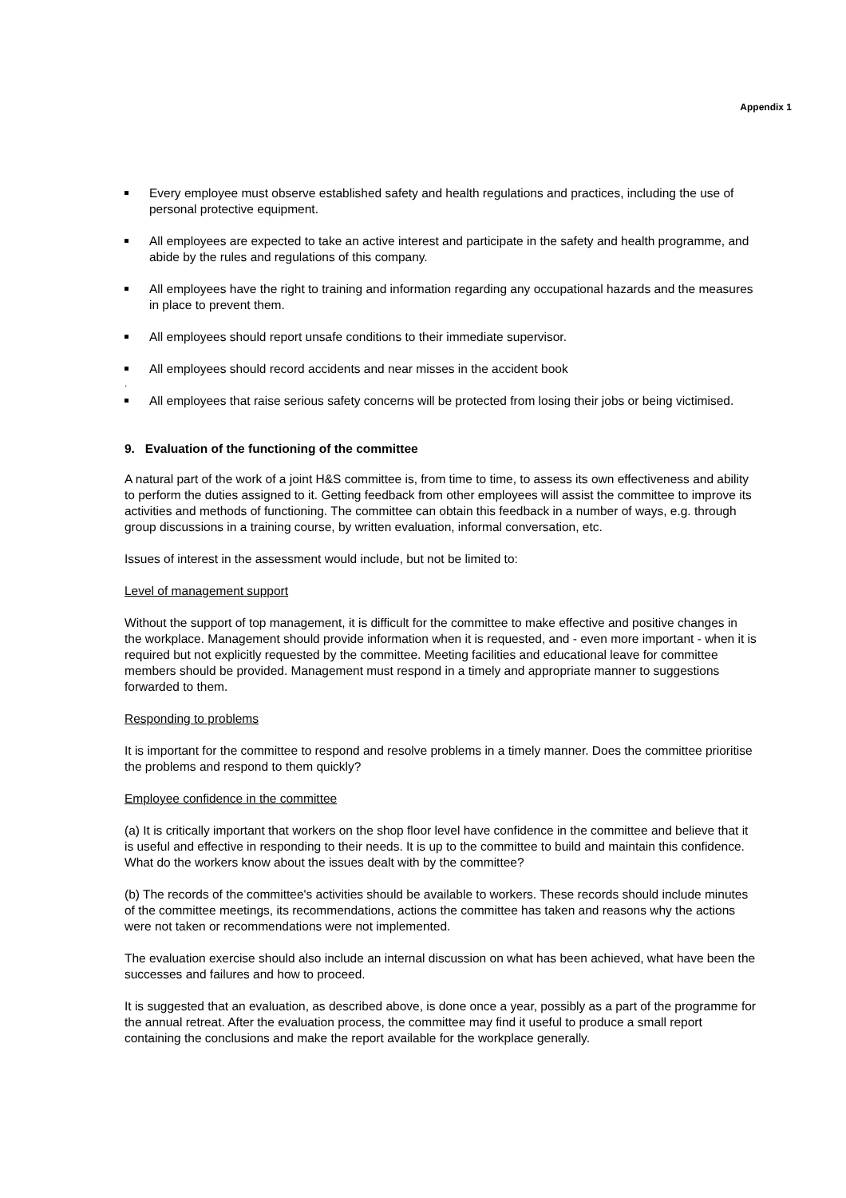Appendix 1
Every employee must observe established safety and health regulations and practices, including the use of personal protective equipment.
All employees are expected to take an active interest and participate in the safety and health programme, and abide by the rules and regulations of this company.
All employees have the right to training and information regarding any occupational hazards and the measures in place to prevent them.
All employees should report unsafe conditions to their immediate supervisor.
All employees should record accidents and near misses in the accident book
.
All employees that raise serious safety concerns will be protected from losing their jobs or being victimised.
9. Evaluation of the functioning of the committee
A natural part of the work of a joint H&S committee is, from time to time, to assess its own effectiveness and ability to perform the duties assigned to it. Getting feedback from other employees will assist the committee to improve its activities and methods of functioning. The committee can obtain this feedback in a number of ways, e.g. through group discussions in a training course, by written evaluation, informal conversation, etc.
Issues of interest in the assessment would include, but not be limited to:
Level of management support
Without the support of top management, it is difficult for the committee to make effective and positive changes in the workplace. Management should provide information when it is requested, and - even more important - when it is required but not explicitly requested by the committee. Meeting facilities and educational leave for committee members should be provided. Management must respond in a timely and appropriate manner to suggestions forwarded to them.
Responding to problems
It is important for the committee to respond and resolve problems in a timely manner. Does the committee prioritise the problems and respond to them quickly?
Employee confidence in the committee
(a) It is critically important that workers on the shop floor level have confidence in the committee and believe that it is useful and effective in responding to their needs. It is up to the committee to build and maintain this confidence. What do the workers know about the issues dealt with by the committee?
(b) The records of the committee's activities should be available to workers. These records should include minutes of the committee meetings, its recommendations, actions the committee has taken and reasons why the actions were not taken or recommendations were not implemented.
The evaluation exercise should also include an internal discussion on what has been achieved, what have been the successes and failures and how to proceed.
It is suggested that an evaluation, as described above, is done once a year, possibly as a part of the programme for the annual retreat. After the evaluation process, the committee may find it useful to produce a small report containing the conclusions and make the report available for the workplace generally.